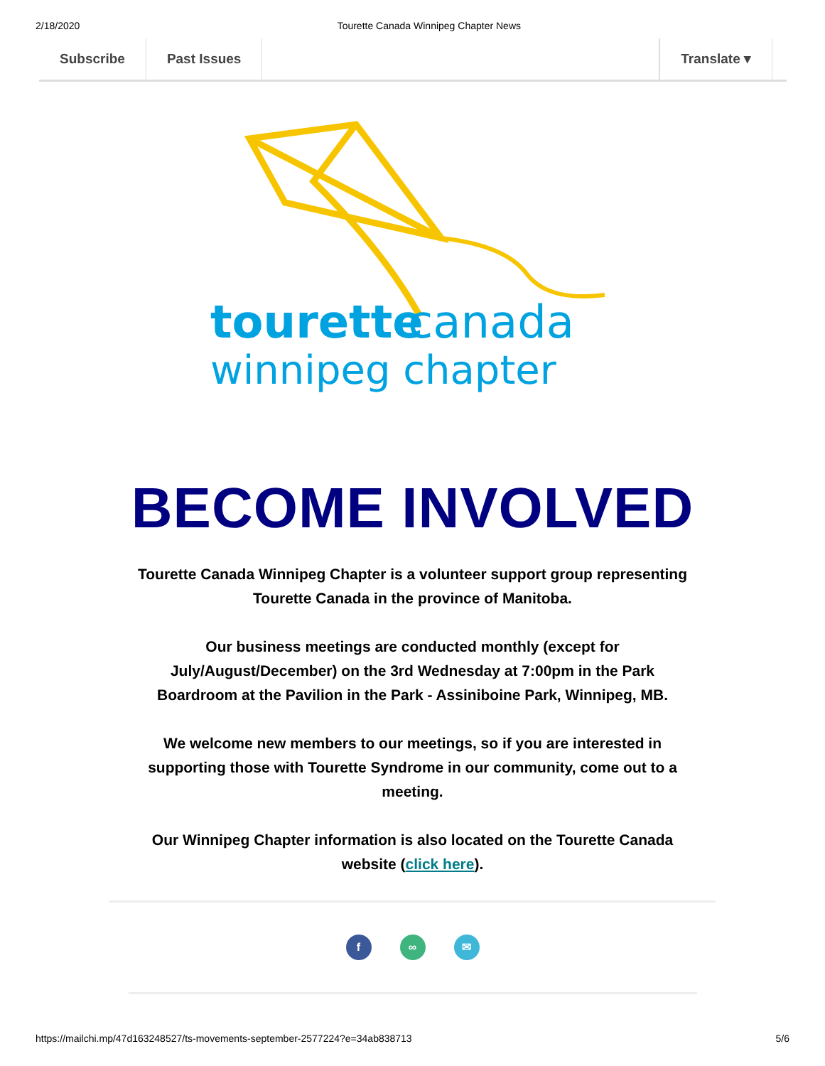2/18/2020 Tourette Canada Winnipeg Chapter News
Subscribe Past Issues Translate ▾
tourette
canada
winnipeg chapter
BECOME INVOLVED
Tourette Canada Winnipeg Chapter is a volunteer support group representing Tourette Canada in the province of Manitoba.
Our business meetings are conducted monthly (except for July/August/December) on the 3rd Wednesday at 7:00pm in the Park Boardroom at the Pavilion in the Park - Assiniboine Park, Winnipeg, MB.
We welcome new members to our meetings, so if you are interested in supporting those with Tourette Syndrome in our community, come out to a meeting.
Our Winnipeg Chapter information is also located on the Tourette Canada website (click here).
f ∞ ✉
https://mailchi.mp/47d163248527/ts-movements-september-2577224?e=34ab838713 5/6